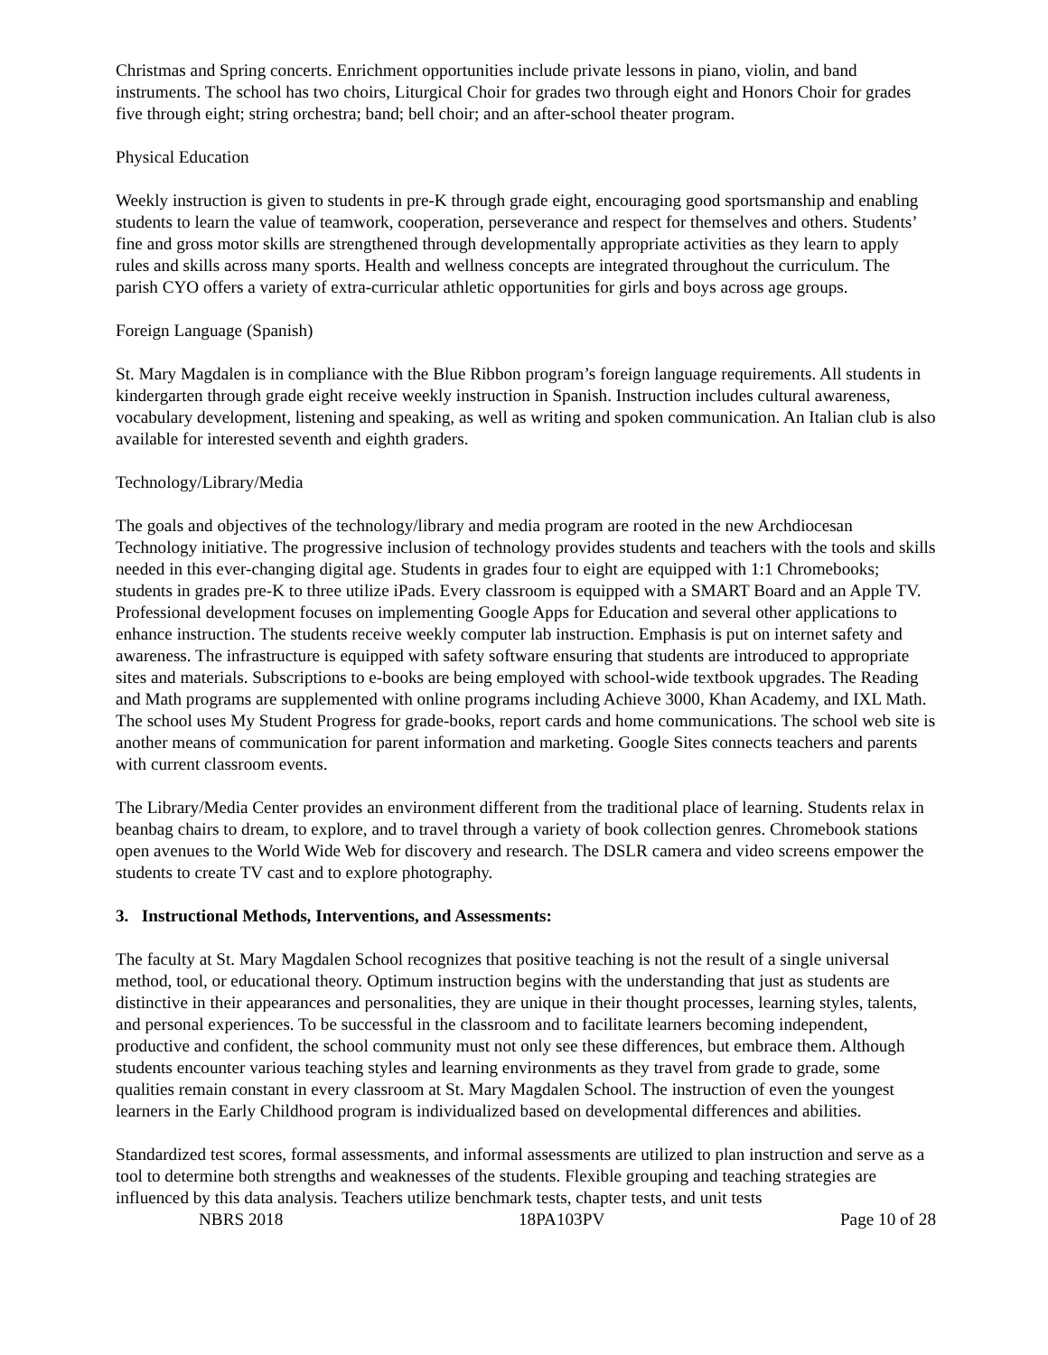Christmas and Spring concerts. Enrichment opportunities include private lessons in piano, violin, and band instruments. The school has two choirs, Liturgical Choir for grades two through eight and Honors Choir for grades five through eight; string orchestra; band; bell choir; and an after-school theater program.
Physical Education
Weekly instruction is given to students in pre-K through grade eight, encouraging good sportsmanship and enabling students to learn the value of teamwork, cooperation, perseverance and respect for themselves and others. Students’ fine and gross motor skills are strengthened through developmentally appropriate activities as they learn to apply rules and skills across many sports. Health and wellness concepts are integrated throughout the curriculum. The parish CYO offers a variety of extra-curricular athletic opportunities for girls and boys across age groups.
Foreign Language (Spanish)
St. Mary Magdalen is in compliance with the Blue Ribbon program’s foreign language requirements. All students in kindergarten through grade eight receive weekly instruction in Spanish. Instruction includes cultural awareness, vocabulary development, listening and speaking, as well as writing and spoken communication. An Italian club is also available for interested seventh and eighth graders.
Technology/Library/Media
The goals and objectives of the technology/library and media program are rooted in the new Archdiocesan Technology initiative. The progressive inclusion of technology provides students and teachers with the tools and skills needed in this ever-changing digital age. Students in grades four to eight are equipped with 1:1 Chromebooks; students in grades pre-K to three utilize iPads. Every classroom is equipped with a SMART Board and an Apple TV. Professional development focuses on implementing Google Apps for Education and several other applications to enhance instruction. The students receive weekly computer lab instruction. Emphasis is put on internet safety and awareness. The infrastructure is equipped with safety software ensuring that students are introduced to appropriate sites and materials. Subscriptions to e-books are being employed with school-wide textbook upgrades. The Reading and Math programs are supplemented with online programs including Achieve 3000, Khan Academy, and IXL Math. The school uses My Student Progress for grade-books, report cards and home communications. The school web site is another means of communication for parent information and marketing. Google Sites connects teachers and parents with current classroom events.
The Library/Media Center provides an environment different from the traditional place of learning. Students relax in beanbag chairs to dream, to explore, and to travel through a variety of book collection genres. Chromebook stations open avenues to the World Wide Web for discovery and research. The DSLR camera and video screens empower the students to create TV cast and to explore photography.
3. Instructional Methods, Interventions, and Assessments:
The faculty at St. Mary Magdalen School recognizes that positive teaching is not the result of a single universal method, tool, or educational theory. Optimum instruction begins with the understanding that just as students are distinctive in their appearances and personalities, they are unique in their thought processes, learning styles, talents, and personal experiences. To be successful in the classroom and to facilitate learners becoming independent, productive and confident, the school community must not only see these differences, but embrace them. Although students encounter various teaching styles and learning environments as they travel from grade to grade, some qualities remain constant in every classroom at St. Mary Magdalen School. The instruction of even the youngest learners in the Early Childhood program is individualized based on developmental differences and abilities.
Standardized test scores, formal assessments, and informal assessments are utilized to plan instruction and serve as a tool to determine both strengths and weaknesses of the students. Flexible grouping and teaching strategies are influenced by this data analysis. Teachers utilize benchmark tests, chapter tests, and unit tests
NBRS 2018 18PA103PV Page 10 of 28